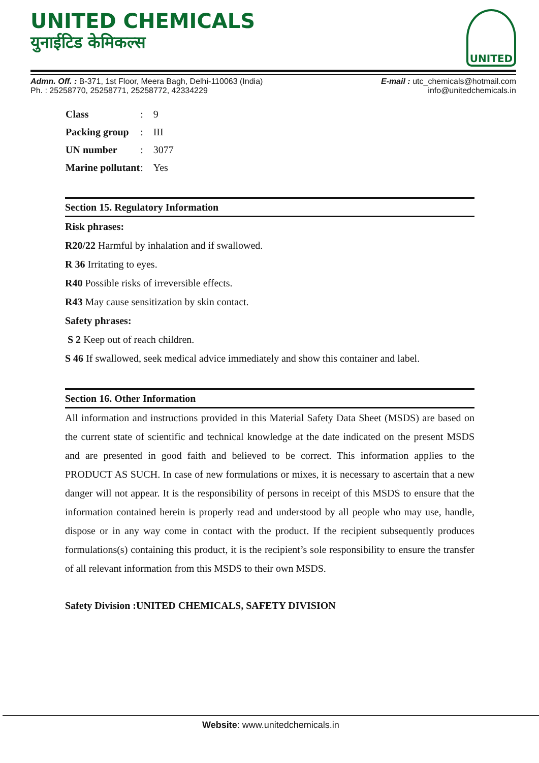UNITED CHEMICALS
युनाईटिड केमिकल्स
UNITED
Admn. Off. : B-371, 1st Floor, Meera Bagh, Delhi-110063 (India)
Ph. : 25258770, 25258771, 25258772, 42334229
E-mail : utc_chemicals@hotmail.com
info@unitedchemicals.in
| Class | : | 9 |
| Packing group | : | III |
| UN number | : | 3077 |
| Marine pollutant | : | Yes |
Section 15. Regulatory Information
Risk phrases:
R20/22 Harmful by inhalation and if swallowed.
R 36 Irritating to eyes.
R40 Possible risks of irreversible effects.
R43 May cause sensitization by skin contact.
Safety phrases:
S 2 Keep out of reach children.
S 46 If swallowed, seek medical advice immediately and show this container and label.
Section 16. Other Information
All information and instructions provided in this Material Safety Data Sheet (MSDS) are based on the current state of scientific and technical knowledge at the date indicated on the present MSDS and are presented in good faith and believed to be correct. This information applies to the PRODUCT AS SUCH. In case of new formulations or mixes, it is necessary to ascertain that a new danger will not appear. It is the responsibility of persons in receipt of this MSDS to ensure that the information contained herein is properly read and understood by all people who may use, handle, dispose or in any way come in contact with the product. If the recipient subsequently produces formulations(s) containing this product, it is the recipient’s sole responsibility to ensure the transfer of all relevant information from this MSDS to their own MSDS.
Safety Division :UNITED CHEMICALS, SAFETY DIVISION
Website: www.unitedchemicals.in